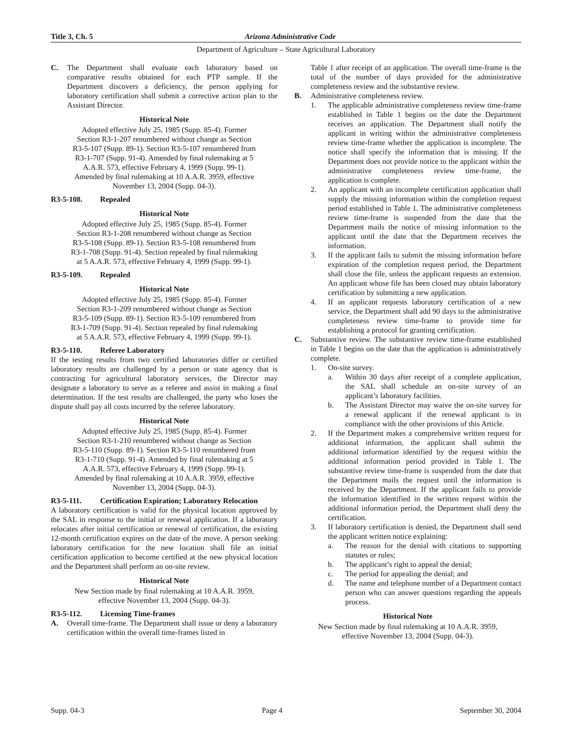Title 3, Ch. 5 Arizona Administrative Code
Department of Agriculture – State Agricultural Laboratory
C. The Department shall evaluate each laboratory based on comparative results obtained for each PTP sample. If the Department discovers a deficiency, the person applying for laboratory certification shall submit a corrective action plan to the Assistant Director.
Historical Note
Adopted effective July 25, 1985 (Supp. 85-4). Former Section R3-1-207 renumbered without change as Section R3-5-107 (Supp. 89-1). Section R3-5-107 renumbered from R3-1-707 (Supp. 91-4). Amended by final rulemaking at 5 A.A.R. 573, effective February 4, 1999 (Supp. 99-1). Amended by final rulemaking at 10 A.A.R. 3959, effective November 13, 2004 (Supp. 04-3).
R3-5-108. Repealed
Historical Note
Adopted effective July 25, 1985 (Supp. 85-4). Former Section R3-1-208 renumbered without change as Section R3-5-108 (Supp. 89-1). Section R3-5-108 renumbered from R3-1-708 (Supp. 91-4). Section repealed by final rulemaking at 5 A.A.R. 573, effective February 4, 1999 (Supp. 99-1).
R3-5-109. Repealed
Historical Note
Adopted effective July 25, 1985 (Supp. 85-4). Former Section R3-1-209 renumbered without change as Section R3-5-109 (Supp. 89-1). Section R3-5-109 renumbered from R3-1-709 (Supp. 91-4). Section repealed by final rulemaking at 5 A.A.R. 573, effective February 4, 1999 (Supp. 99-1).
R3-5-110. Referee Laboratory
If the testing results from two certified laboratories differ or certified laboratory results are challenged by a person or state agency that is contracting for agricultural laboratory services, the Director may designate a laboratory to serve as a referee and assist in making a final determination. If the test results are challenged, the party who loses the dispute shall pay all costs incurred by the referee laboratory.
Historical Note
Adopted effective July 25, 1985 (Supp. 85-4). Former Section R3-1-210 renumbered without change as Section R3-5-110 (Supp. 89-1). Section R3-5-110 renumbered from R3-1-710 (Supp. 91-4). Amended by final rulemaking at 5 A.A.R. 573, effective February 4, 1999 (Supp. 99-1). Amended by final rulemaking at 10 A.A.R. 3959, effective November 13, 2004 (Supp. 04-3).
R3-5-111. Certification Expiration; Laboratory Relocation
A laboratory certification is valid for the physical location approved by the SAL in response to the initial or renewal application. If a laboratory relocates after initial certification or renewal of certification, the existing 12-month certification expires on the date of the move. A person seeking laboratory certification for the new location shall file an initial certification application to become certified at the new physical location and the Department shall perform an on-site review.
Historical Note
New Section made by final rulemaking at 10 A.A.R. 3959, effective November 13, 2004 (Supp. 04-3).
R3-5-112. Licensing Time-frames
A. Overall time-frame. The Department shall issue or deny a laboratory certification within the overall time-frames listed in
Table 1 after receipt of an application. The overall time-frame is the total of the number of days provided for the administrative completeness review and the substantive review.
B. Administrative completeness review.
1. The applicable administrative completeness review time-frame established in Table 1 begins on the date the Department receives an application. The Department shall notify the applicant in writing within the administrative completeness review time-frame whether the application is incomplete. The notice shall specify the information that is missing. If the Department does not provide notice to the applicant within the administrative completeness review time-frame, the application is complete.
2. An applicant with an incomplete certification application shall supply the missing information within the completion request period established in Table 1. The administrative completeness review time-frame is suspended from the date that the Department mails the notice of missing information to the applicant until the date that the Department receives the information.
3. If the applicant fails to submit the missing information before expiration of the completion request period, the Department shall close the file, unless the applicant requests an extension. An applicant whose file has been closed may obtain laboratory certification by submitting a new application.
4. If an applicant requests laboratory certification of a new service, the Department shall add 90 days to the administrative completeness review time-frame to provide time for establishing a protocol for granting certification.
C. Substantive review. The substantive review time-frame established in Table 1 begins on the date that the application is administratively complete.
1. On-site survey.
a. Within 30 days after receipt of a complete application, the SAL shall schedule an on-site survey of an applicant’s laboratory facilities.
b. The Assistant Director may waive the on-site survey for a renewal applicant if the renewal applicant is in compliance with the other provisions of this Article.
2. If the Department makes a comprehensive written request for additional information, the applicant shall submit the additional information identified by the request within the additional information period provided in Table 1. The substantive review time-frame is suspended from the date that the Department mails the request until the information is received by the Department. If the applicant fails to provide the information identified in the written request within the additional information period, the Department shall deny the certification.
3. If laboratory certification is denied, the Department shall send the applicant written notice explaining:
a. The reason for the denial with citations to supporting statutes or rules;
b. The applicant’s right to appeal the denial;
c. The period for appealing the denial; and
d. The name and telephone number of a Department contact person who can answer questions regarding the appeals process.
Historical Note
New Section made by final rulemaking at 10 A.A.R. 3959, effective November 13, 2004 (Supp. 04-3).
Supp. 04-3 Page 4 September 30, 2004